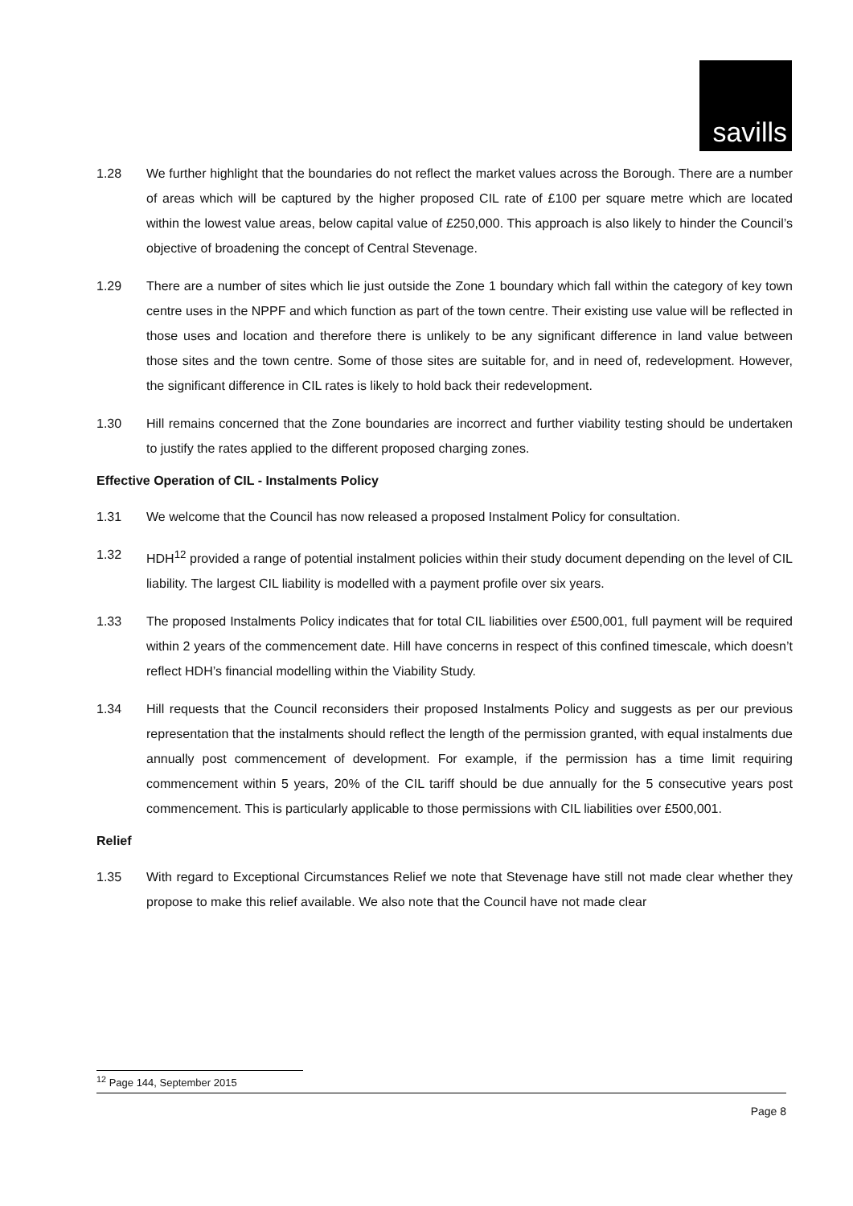savills
1.28 We further highlight that the boundaries do not reflect the market values across the Borough. There are a number of areas which will be captured by the higher proposed CIL rate of £100 per square metre which are located within the lowest value areas, below capital value of £250,000. This approach is also likely to hinder the Council’s objective of broadening the concept of Central Stevenage.
1.29 There are a number of sites which lie just outside the Zone 1 boundary which fall within the category of key town centre uses in the NPPF and which function as part of the town centre. Their existing use value will be reflected in those uses and location and therefore there is unlikely to be any significant difference in land value between those sites and the town centre. Some of those sites are suitable for, and in need of, redevelopment. However, the significant difference in CIL rates is likely to hold back their redevelopment.
1.30 Hill remains concerned that the Zone boundaries are incorrect and further viability testing should be undertaken to justify the rates applied to the different proposed charging zones.
Effective Operation of CIL - Instalments Policy
1.31 We welcome that the Council has now released a proposed Instalment Policy for consultation.
1.32 HDH<sup>12</sup> provided a range of potential instalment policies within their study document depending on the level of CIL liability. The largest CIL liability is modelled with a payment profile over six years.
1.33 The proposed Instalments Policy indicates that for total CIL liabilities over £500,001, full payment will be required within 2 years of the commencement date. Hill have concerns in respect of this confined timescale, which doesn’t reflect HDH’s financial modelling within the Viability Study.
1.34 Hill requests that the Council reconsiders their proposed Instalments Policy and suggests as per our previous representation that the instalments should reflect the length of the permission granted, with equal instalments due annually post commencement of development. For example, if the permission has a time limit requiring commencement within 5 years, 20% of the CIL tariff should be due annually for the 5 consecutive years post commencement. This is particularly applicable to those permissions with CIL liabilities over £500,001.
Relief
1.35 With regard to Exceptional Circumstances Relief we note that Stevenage have still not made clear whether they propose to make this relief available. We also note that the Council have not made clear
<sup>12</sup> Page 144, September 2015
Page 8